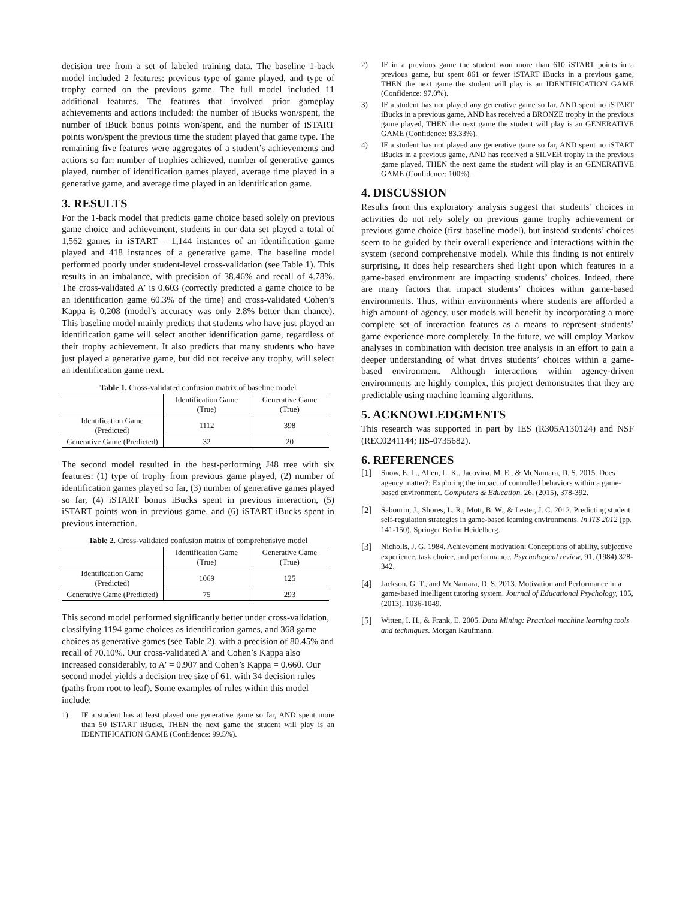decision tree from a set of labeled training data. The baseline 1-back model included 2 features: previous type of game played, and type of trophy earned on the previous game. The full model included 11 additional features. The features that involved prior gameplay achievements and actions included: the number of iBucks won/spent, the number of iBuck bonus points won/spent, and the number of iSTART points won/spent the previous time the student played that game type. The remaining five features were aggregates of a student’s achievements and actions so far: number of trophies achieved, number of generative games played, number of identification games played, average time played in a generative game, and average time played in an identification game.
3. RESULTS
For the 1-back model that predicts game choice based solely on previous game choice and achievement, students in our data set played a total of 1,562 games in iSTART – 1,144 instances of an identification game played and 418 instances of a generative game. The baseline model performed poorly under student-level cross-validation (see Table 1). This results in an imbalance, with precision of 38.46% and recall of 4.78%. The cross-validated A' is 0.603 (correctly predicted a game choice to be an identification game 60.3% of the time) and cross-validated Cohen’s Kappa is 0.208 (model’s accuracy was only 2.8% better than chance). This baseline model mainly predicts that students who have just played an identification game will select another identification game, regardless of their trophy achievement. It also predicts that many students who have just played a generative game, but did not receive any trophy, will select an identification game next.
Table 1. Cross-validated confusion matrix of baseline model
| | Identification Game (True) | Generative Game (True) |
| --- | --- | --- |
| Identification Game (Predicted) | 1112 | 398 |
| Generative Game (Predicted) | 32 | 20 |
The second model resulted in the best-performing J48 tree with six features: (1) type of trophy from previous game played, (2) number of identification games played so far, (3) number of generative games played so far, (4) iSTART bonus iBucks spent in previous interaction, (5) iSTART points won in previous game, and (6) iSTART iBucks spent in previous interaction.
Table 2. Cross-validated confusion matrix of comprehensive model
| | Identification Game (True) | Generative Game (True) |
| --- | --- | --- |
| Identification Game (Predicted) | 1069 | 125 |
| Generative Game (Predicted) | 75 | 293 |
This second model performed significantly better under cross-validation, classifying 1194 game choices as identification games, and 368 game choices as generative games (see Table 2), with a precision of 80.45% and recall of 70.10%. Our cross-validated A' and Cohen’s Kappa also increased considerably, to A' = 0.907 and Cohen’s Kappa = 0.660. Our second model yields a decision tree size of 61, with 34 decision rules (paths from root to leaf). Some examples of rules within this model include:
1) IF a student has at least played one generative game so far, AND spent more than 50 iSTART iBucks, THEN the next game the student will play is an IDENTIFICATION GAME (Confidence: 99.5%).
2) IF in a previous game the student won more than 610 iSTART points in a previous game, but spent 861 or fewer iSTART iBucks in a previous game, THEN the next game the student will play is an IDENTIFICATION GAME (Confidence: 97.0%).
3) IF a student has not played any generative game so far, AND spent no iSTART iBucks in a previous game, AND has received a BRONZE trophy in the previous game played, THEN the next game the student will play is an GENERATIVE GAME (Confidence: 83.33%).
4) IF a student has not played any generative game so far, AND spent no iSTART iBucks in a previous game, AND has received a SILVER trophy in the previous game played, THEN the next game the student will play is an GENERATIVE GAME (Confidence: 100%).
4. DISCUSSION
Results from this exploratory analysis suggest that students’ choices in activities do not rely solely on previous game trophy achievement or previous game choice (first baseline model), but instead students’ choices seem to be guided by their overall experience and interactions within the system (second comprehensive model). While this finding is not entirely surprising, it does help researchers shed light upon which features in a game-based environment are impacting students’ choices. Indeed, there are many factors that impact students’ choices within game-based environments. Thus, within environments where students are afforded a high amount of agency, user models will benefit by incorporating a more complete set of interaction features as a means to represent students’ game experience more completely. In the future, we will employ Markov analyses in combination with decision tree analysis in an effort to gain a deeper understanding of what drives students’ choices within a game-based environment. Although interactions within agency-driven environments are highly complex, this project demonstrates that they are predictable using machine learning algorithms.
5. ACKNOWLEDGMENTS
This research was supported in part by IES (R305A130124) and NSF (REC0241144; IIS-0735682).
6. REFERENCES
[1] Snow, E. L., Allen, L. K., Jacovina, M. E., & McNamara, D. S. 2015. Does agency matter?: Exploring the impact of controlled behaviors within a game-based environment. Computers & Education. 26, (2015), 378-392.
[2] Sabourin, J., Shores, L. R., Mott, B. W., & Lester, J. C. 2012. Predicting student self-regulation strategies in game-based learning environments. In ITS 2012 (pp. 141-150). Springer Berlin Heidelberg.
[3] Nicholls, J. G. 1984. Achievement motivation: Conceptions of ability, subjective experience, task choice, and performance. Psychological review, 91, (1984) 328-342.
[4] Jackson, G. T., and McNamara, D. S. 2013. Motivation and Performance in a game-based intelligent tutoring system. Journal of Educational Psychology, 105, (2013), 1036-1049.
[5] Witten, I. H., & Frank, E. 2005. Data Mining: Practical machine learning tools and techniques. Morgan Kaufmann.